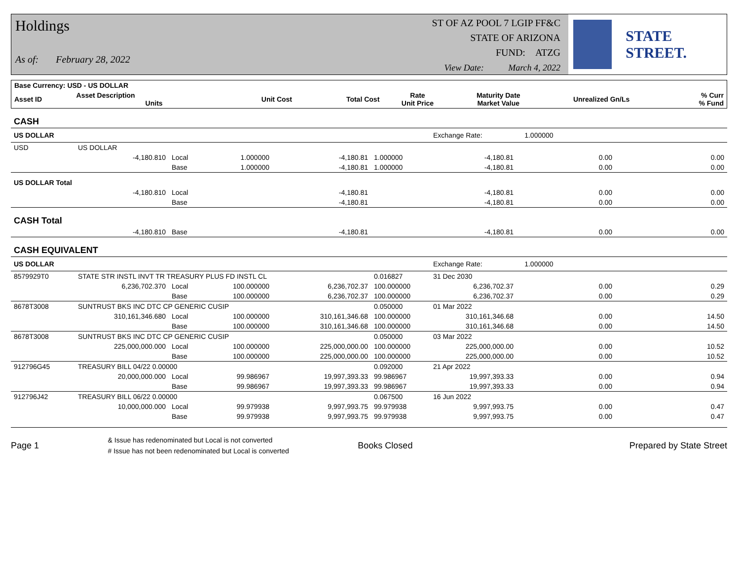Holdings
As of: February 28, 2022
ST OF AZ POOL 7 LGIP FF&C
STATE OF ARIZONA
FUND: ATZG
View Date: March 4, 2022
STATE STREET.
| Base Currency: USD - US DOLLAR | | | | | | | | |
| --- | --- | --- | --- | --- | --- | --- | --- | --- |
| Asset ID | Asset Description Units | Unit Cost | Total Cost | Rate Unit Price | Maturity Date Market Value | Unrealized Gn/Ls | | % Curr % Fund |
| CASH | | | | | | | | |
| US DOLLAR | | | | | | Exchange Rate: 1.000000 | | |
| USD | US DOLLAR | | | | | | | |
| | -4,180.810 | Local | 1.000000 | -4,180.81 | 1.000000 | -4,180.81 | 0.00 | 0.00 |
| | | Base | 1.000000 | -4,180.81 | 1.000000 | -4,180.81 | 0.00 | 0.00 |
| US DOLLAR Total | | | | | | | | |
| | -4,180.810 | Local | | -4,180.81 | | -4,180.81 | 0.00 | 0.00 |
| | | Base | | -4,180.81 | | -4,180.81 | 0.00 | 0.00 |
| CASH Total | | | | | | | | |
| | -4,180.810 | Base | | -4,180.81 | | -4,180.81 | 0.00 | 0.00 |
| CASH EQUIVALENT | | | | | | | | |
| US DOLLAR | | | | | | Exchange Rate: 1.000000 | | |
| 8579929T0 | STATE STR INSTL INVT TR TREASURY PLUS FD INSTL CL | | | | 0.016827 | 31 Dec 2030 | | |
| | 6,236,702.370 | Local | 100.000000 | 6,236,702.37 | 100.000000 | 6,236,702.37 | 0.00 | 0.29 |
| | | Base | 100.000000 | 6,236,702.37 | 100.000000 | 6,236,702.37 | 0.00 | 0.29 |
| 8678T3008 | SUNTRUST BKS INC DTC CP GENERIC CUSIP | | | | 0.050000 | 01 Mar 2022 | | |
| | 310,161,346.680 | Local | 100.000000 | 310,161,346.68 | 100.000000 | 310,161,346.68 | 0.00 | 14.50 |
| | | Base | 100.000000 | 310,161,346.68 | 100.000000 | 310,161,346.68 | 0.00 | 14.50 |
| 8678T3008 | SUNTRUST BKS INC DTC CP GENERIC CUSIP | | | | 0.050000 | 03 Mar 2022 | | |
| | 225,000,000.000 | Local | 100.000000 | 225,000,000.00 | 100.000000 | 225,000,000.00 | 0.00 | 10.52 |
| | | Base | 100.000000 | 225,000,000.00 | 100.000000 | 225,000,000.00 | 0.00 | 10.52 |
| 912796G45 | TREASURY BILL 04/22 0.00000 | | | | 0.092000 | 21 Apr 2022 | | |
| | 20,000,000.000 | Local | 99.986967 | 19,997,393.33 | 99.986967 | 19,997,393.33 | 0.00 | 0.94 |
| | | Base | 99.986967 | 19,997,393.33 | 99.986967 | 19,997,393.33 | 0.00 | 0.94 |
| 912796J42 | TREASURY BILL 06/22 0.00000 | | | | 0.067500 | 16 Jun 2022 | | |
| | 10,000,000.000 | Local | 99.979938 | 9,997,993.75 | 99.979938 | 9,997,993.75 | 0.00 | 0.47 |
| | | Base | 99.979938 | 9,997,993.75 | 99.979938 | 9,997,993.75 | 0.00 | 0.47 |
Page 1 & Issue has redenominated but Local is not converted
# Issue has not been redenominated but Local is converted Books Closed Prepared by State Street